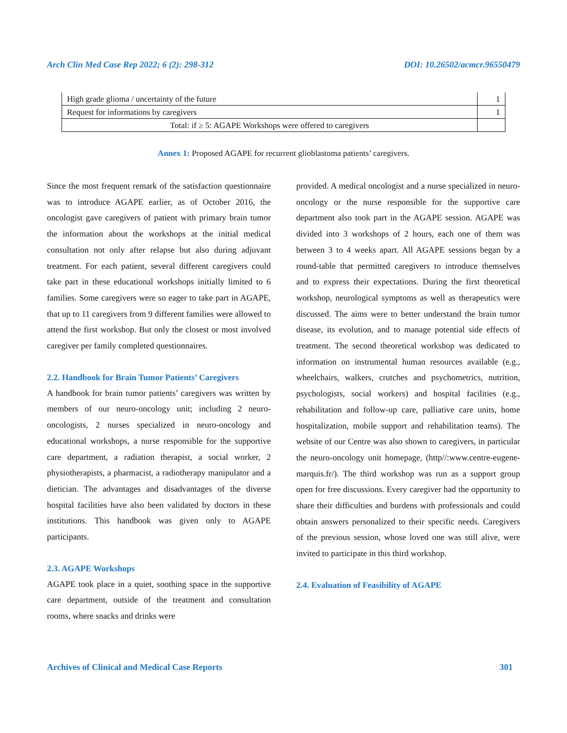Arch Clin Med Case Rep 2022; 6 (2): 298-312 DOI: 10.26502/acmcr.96550479
| High grade glioma / uncertainty of the future | 1 |
| Request for informations by caregivers | 1 |
| Total: if ≥ 5: AGAPE Workshops were offered to caregivers | |
Annex 1: Proposed AGAPE for recurrent glioblastoma patients’ caregivers.
Since the most frequent remark of the satisfaction questionnaire was to introduce AGAPE earlier, as of October 2016, the oncologist gave caregivers of patient with primary brain tumor the information about the workshops at the initial medical consultation not only after relapse but also during adjuvant treatment. For each patient, several different caregivers could take part in these educational workshops initially limited to 6 families. Some caregivers were so eager to take part in AGAPE, that up to 11 caregivers from 9 different families were allowed to attend the first workshop. But only the closest or most involved caregiver per family completed questionnaires.
2.2. Handbook for Brain Tumor Patients’ Caregivers
A handbook for brain tumor patients’ caregivers was written by members of our neuro-oncology unit; including 2 neuro-oncologists, 2 nurses specialized in neuro-oncology and educational workshops, a nurse responsible for the supportive care department, a radiation therapist, a social worker, 2 physiotherapists, a pharmacist, a radiotherapy manipulator and a dietician. The advantages and disadvantages of the diverse hospital facilities have also been validated by doctors in these institutions. This handbook was given only to AGAPE participants.
2.3. AGAPE Workshops
AGAPE took place in a quiet, soothing space in the supportive care department, outside of the treatment and consultation rooms, where snacks and drinks were
provided. A medical oncologist and a nurse specialized in neuro-oncology or the nurse responsible for the supportive care department also took part in the AGAPE session. AGAPE was divided into 3 workshops of 2 hours, each one of them was between 3 to 4 weeks apart. All AGAPE sessions began by a round-table that permitted caregivers to introduce themselves and to express their expectations. During the first theoretical workshop, neurological symptoms as well as therapeutics were discussed. The aims were to better understand the brain tumor disease, its evolution, and to manage potential side effects of treatment. The second theoretical workshop was dedicated to information on instrumental human resources available (e.g., wheelchairs, walkers, crutches and psychometrics, nutrition, psychologists, social workers) and hospital facilities (e.g., rehabilitation and follow-up care, palliative care units, home hospitalization, mobile support and rehabilitation teams). The website of our Centre was also shown to caregivers, in particular the neuro-oncology unit homepage, (http//:www.centre-eugene-marquis.fr/). The third workshop was run as a support group open for free discussions. Every caregiver had the opportunity to share their difficulties and burdens with professionals and could obtain answers personalized to their specific needs. Caregivers of the previous session, whose loved one was still alive, were invited to participate in this third workshop.
2.4. Evaluation of Feasibility of AGAPE
Archives of Clinical and Medical Case Reports 301